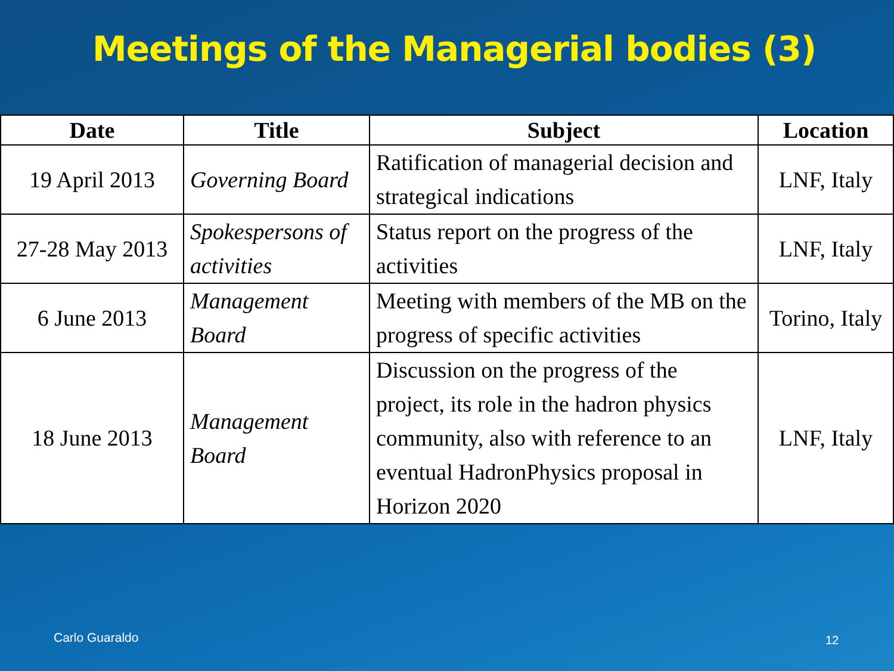Meetings of the Managerial bodies (3)
| Date | Title | Subject | Location |
| --- | --- | --- | --- |
| 19 April 2013 | Governing Board | Ratification of managerial decision and strategical indications | LNF, Italy |
| 27-28 May 2013 | Spokespersons of activities | Status report on the progress of the activities | LNF, Italy |
| 6 June 2013 | Management Board | Meeting with members of the MB on the progress of specific activities | Torino, Italy |
| 18 June 2013 | Management Board | Discussion on the progress of the project, its role in the hadron physics community, also with reference to an eventual HadronPhysics proposal in Horizon 2020 | LNF, Italy |
Carlo Guaraldo 12